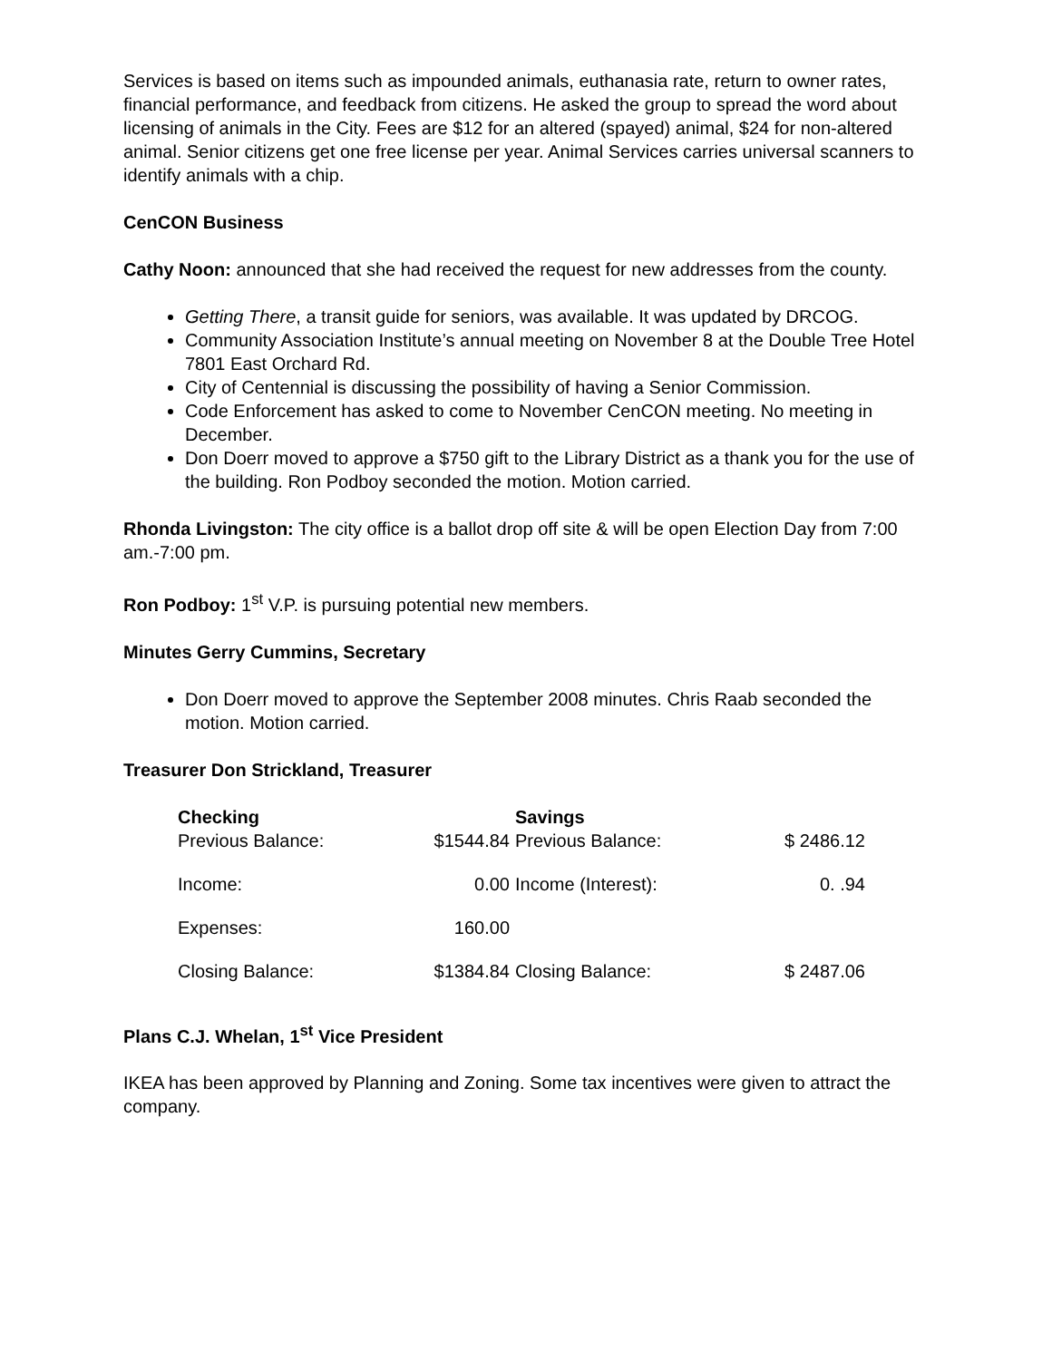Services is based on items such as impounded animals, euthanasia rate, return to owner rates, financial performance, and feedback from citizens. He asked the group to spread the word about licensing of animals in the City. Fees are $12 for an altered (spayed) animal, $24 for non-altered animal. Senior citizens get one free license per year. Animal Services carries universal scanners to identify animals with a chip.
CenCON Business
Cathy Noon: announced that she had received the request for new addresses from the county.
Getting There, a transit guide for seniors, was available. It was updated by DRCOG.
Community Association Institute’s annual meeting on November 8 at the Double Tree Hotel 7801 East Orchard Rd.
City of Centennial is discussing the possibility of having a Senior Commission.
Code Enforcement has asked to come to November CenCON meeting. No meeting in December.
Don Doerr moved to approve a $750 gift to the Library District as a thank you for the use of the building. Ron Podboy seconded the motion. Motion carried.
Rhonda Livingston: The city office is a ballot drop off site & will be open Election Day from 7:00 am.-7:00 pm.
Ron Podboy: 1<sup>st</sup> V.P. is pursuing potential new members.
Minutes Gerry Cummins, Secretary
Don Doerr moved to approve the September 2008 minutes. Chris Raab seconded the motion. Motion carried.
Treasurer Don Strickland, Treasurer
| Checking Previous Balance: | $1544.84 | Savings Previous Balance: | $ 2486.12 |
| Income: | 0.00 | Income (Interest): | 0. .94 |
| Expenses: | 160.00 | | |
| Closing Balance: | $1384.84 | Closing Balance: | $ 2487.06 |
Plans C.J. Whelan, 1<sup>st</sup> Vice President
IKEA has been approved by Planning and Zoning. Some tax incentives were given to attract the company.